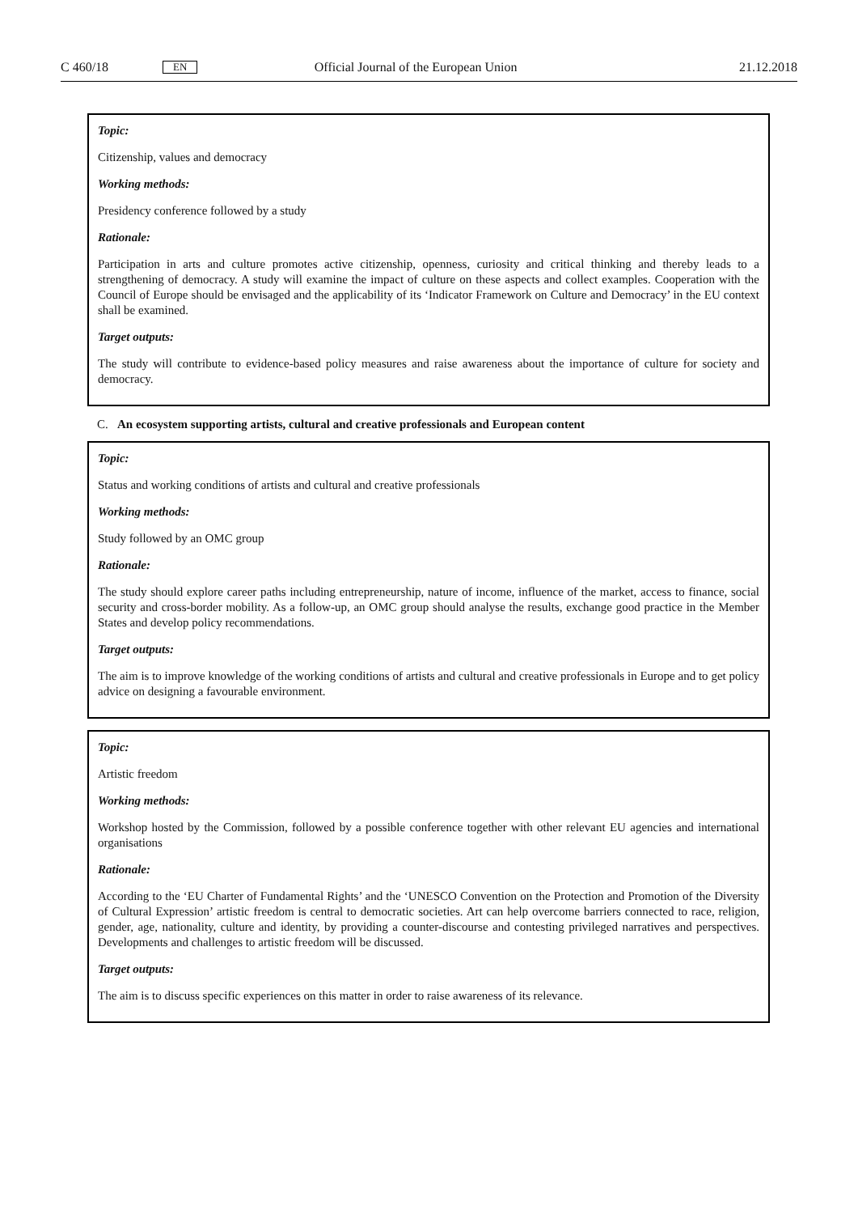C 460/18 EN Official Journal of the European Union 21.12.2018
Topic:
Citizenship, values and democracy
Working methods:
Presidency conference followed by a study
Rationale:
Participation in arts and culture promotes active citizenship, openness, curiosity and critical thinking and thereby leads to a strengthening of democracy. A study will examine the impact of culture on these aspects and collect examples. Cooperation with the Council of Europe should be envisaged and the applicability of its ‘Indicator Framework on Culture and Democracy’ in the EU context shall be examined.
Target outputs:
The study will contribute to evidence-based policy measures and raise awareness about the importance of culture for society and democracy.
C. An ecosystem supporting artists, cultural and creative professionals and European content
Topic:
Status and working conditions of artists and cultural and creative professionals
Working methods:
Study followed by an OMC group
Rationale:
The study should explore career paths including entrepreneurship, nature of income, influence of the market, access to finance, social security and cross-border mobility. As a follow-up, an OMC group should analyse the results, exchange good practice in the Member States and develop policy recommendations.
Target outputs:
The aim is to improve knowledge of the working conditions of artists and cultural and creative professionals in Europe and to get policy advice on designing a favourable environment.
Topic:
Artistic freedom
Working methods:
Workshop hosted by the Commission, followed by a possible conference together with other relevant EU agencies and international organisations
Rationale:
According to the ‘EU Charter of Fundamental Rights’ and the ‘UNESCO Convention on the Protection and Promotion of the Diversity of Cultural Expression’ artistic freedom is central to democratic societies. Art can help overcome barriers connected to race, religion, gender, age, nationality, culture and identity, by providing a counter-discourse and contesting privileged narratives and perspectives. Developments and challenges to artistic freedom will be discussed.
Target outputs:
The aim is to discuss specific experiences on this matter in order to raise awareness of its relevance.